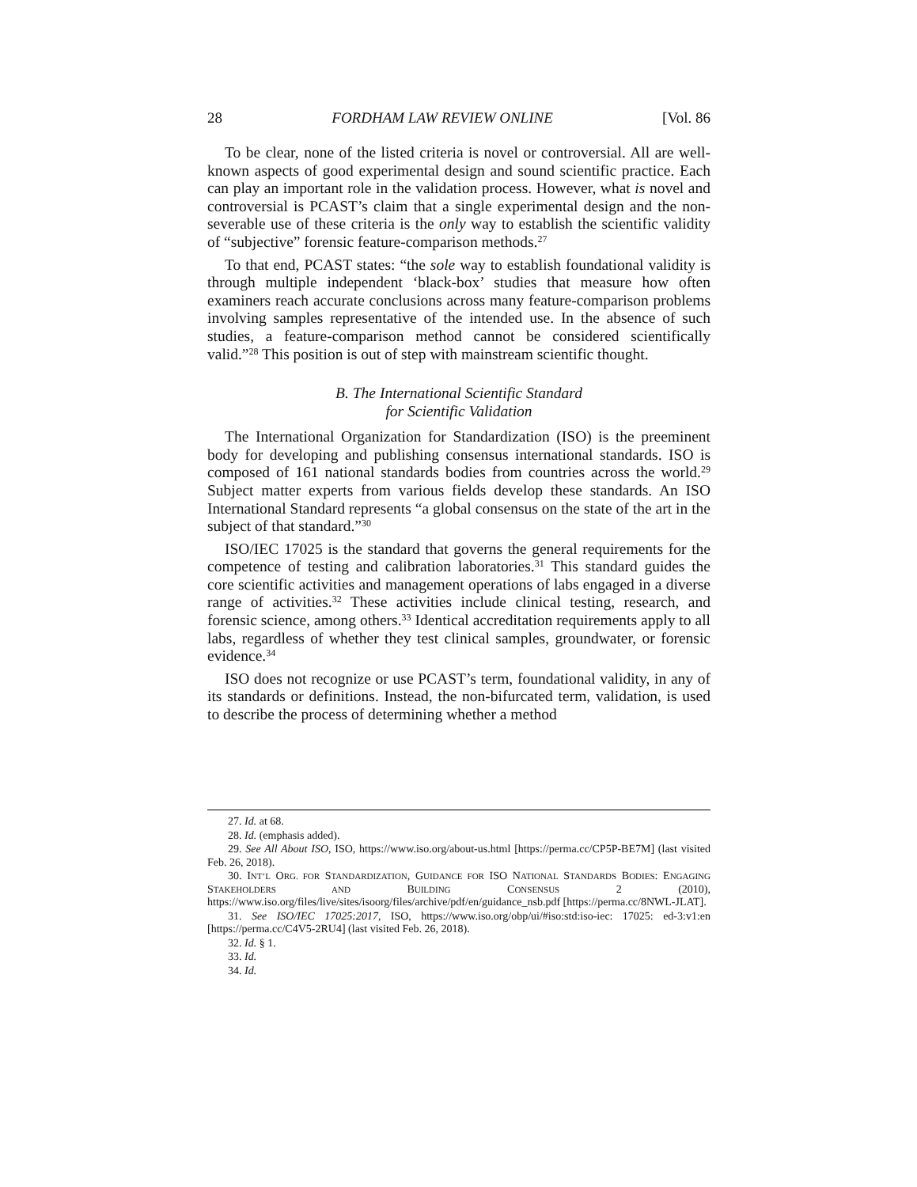28 FORDHAM LAW REVIEW ONLINE [Vol. 86
To be clear, none of the listed criteria is novel or controversial. All are well-known aspects of good experimental design and sound scientific practice. Each can play an important role in the validation process. However, what is novel and controversial is PCAST’s claim that a single experimental design and the non-severable use of these criteria is the only way to establish the scientific validity of “subjective” forensic feature-comparison methods.<sup>27</sup>
To that end, PCAST states: “the sole way to establish foundational validity is through multiple independent ‘black-box’ studies that measure how often examiners reach accurate conclusions across many feature-comparison problems involving samples representative of the intended use. In the absence of such studies, a feature-comparison method cannot be considered scientifically valid.”<sup>28</sup> This position is out of step with mainstream scientific thought.
B. The International Scientific Standard
for Scientific Validation
The International Organization for Standardization (ISO) is the preeminent body for developing and publishing consensus international standards. ISO is composed of 161 national standards bodies from countries across the world.<sup>29</sup> Subject matter experts from various fields develop these standards. An ISO International Standard represents “a global consensus on the state of the art in the subject of that standard.”<sup>30</sup>
ISO/IEC 17025 is the standard that governs the general requirements for the competence of testing and calibration laboratories.<sup>31</sup> This standard guides the core scientific activities and management operations of labs engaged in a diverse range of activities.<sup>32</sup> These activities include clinical testing, research, and forensic science, among others.<sup>33</sup> Identical accreditation requirements apply to all labs, regardless of whether they test clinical samples, groundwater, or forensic evidence.<sup>34</sup>
ISO does not recognize or use PCAST’s term, foundational validity, in any of its standards or definitions. Instead, the non-bifurcated term, validation, is used to describe the process of determining whether a method
27. Id. at 68.
28. Id. (emphasis added).
29. See All About ISO, ISO, https://www.iso.org/about-us.html [https://perma.cc/CP5P-BE7M] (last visited Feb. 26, 2018).
30. INT’L ORG. FOR STANDARDIZATION, GUIDANCE FOR ISO NATIONAL STANDARDS BODIES: ENGAGING STAKEHOLDERS AND BUILDING CONSENSUS 2 (2010), https://www.iso.org/files/live/sites/isoorg/files/archive/pdf/en/guidance_nsb.pdf [https://perma.cc/8NWL-JLAT].
31. See ISO/IEC 17025:2017, ISO, https://www.iso.org/obp/ui/#iso:std:iso-iec: 17025: ed-3:v1:en [https://perma.cc/C4V5-2RU4] (last visited Feb. 26, 2018).
32. Id. § 1.
33. Id.
34. Id.